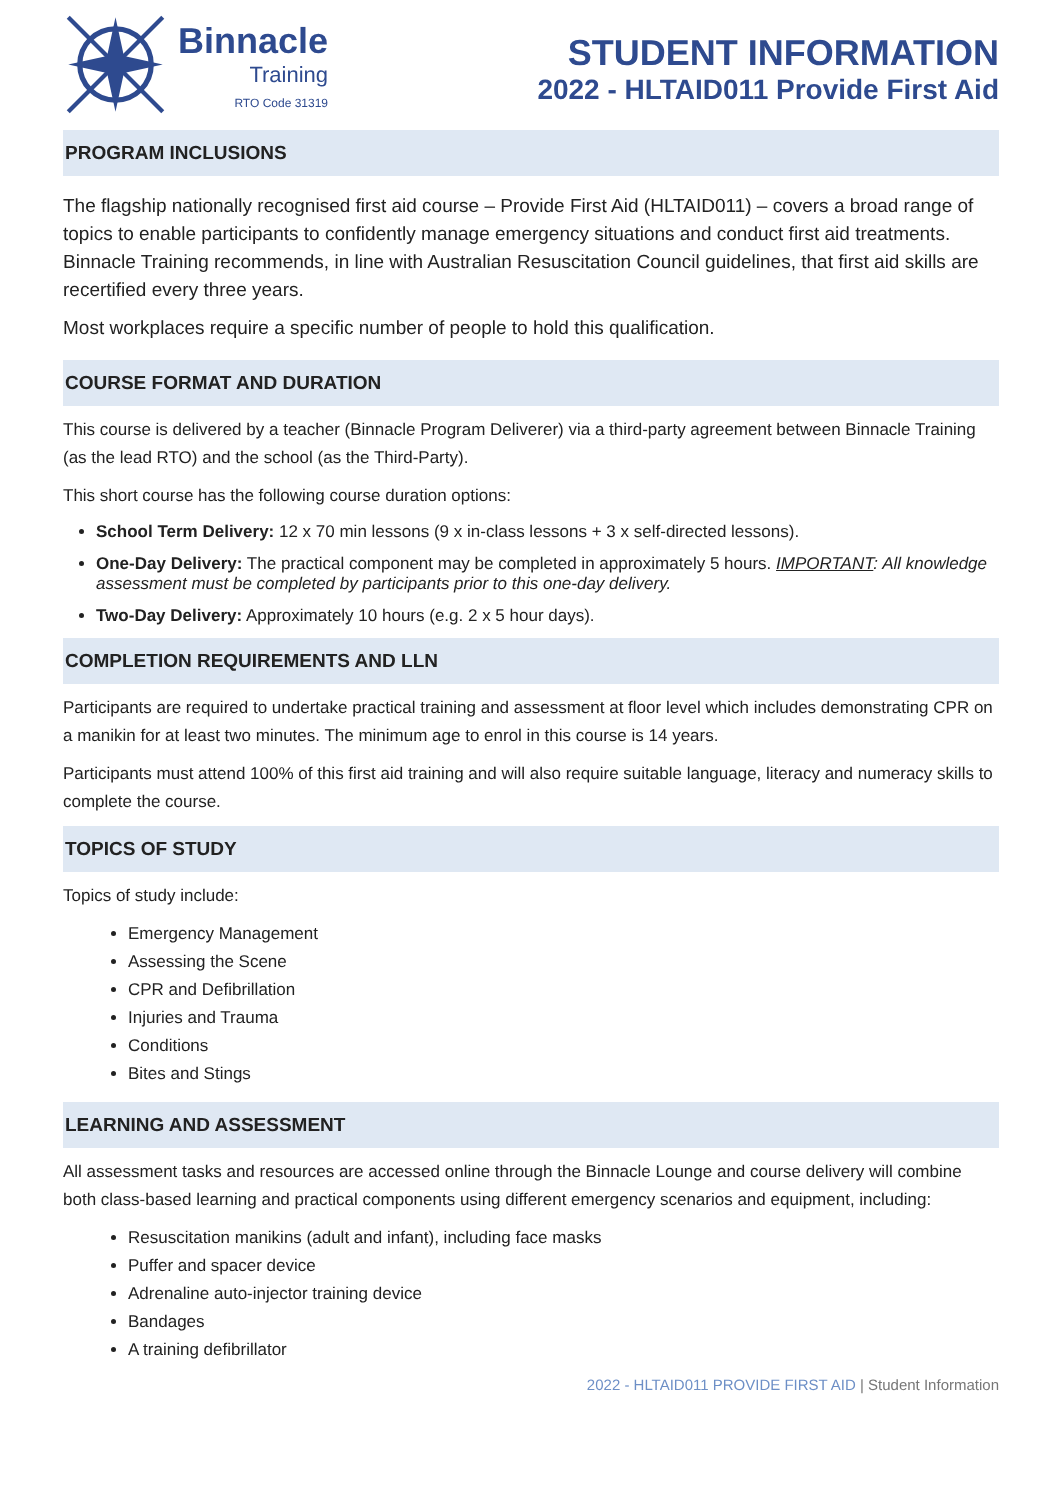Binnacle
Training
RTO Code 31319
STUDENT INFORMATION
2022 - HLTAID011 Provide First Aid
PROGRAM INCLUSIONS
The flagship nationally recognised first aid course – Provide First Aid (HLTAID011) – covers a broad range of topics to enable participants to confidently manage emergency situations and conduct first aid treatments. Binnacle Training recommends, in line with Australian Resuscitation Council guidelines, that first aid skills are recertified every three years.
Most workplaces require a specific number of people to hold this qualification.
COURSE FORMAT AND DURATION
This course is delivered by a teacher (Binnacle Program Deliverer) via a third-party agreement between Binnacle Training (as the lead RTO) and the school (as the Third-Party).
This short course has the following course duration options:
School Term Delivery: 12 x 70 min lessons (9 x in-class lessons + 3 x self-directed lessons).
One-Day Delivery: The practical component may be completed in approximately 5 hours. IMPORTANT: All knowledge assessment must be completed by participants prior to this one-day delivery.
Two-Day Delivery: Approximately 10 hours (e.g. 2 x 5 hour days).
COMPLETION REQUIREMENTS AND LLN
Participants are required to undertake practical training and assessment at floor level which includes demonstrating CPR on a manikin for at least two minutes. The minimum age to enrol in this course is 14 years.
Participants must attend 100% of this first aid training and will also require suitable language, literacy and numeracy skills to complete the course.
TOPICS OF STUDY
Topics of study include:
Emergency Management
Assessing the Scene
CPR and Defibrillation
Injuries and Trauma
Conditions
Bites and Stings
LEARNING AND ASSESSMENT
All assessment tasks and resources are accessed online through the Binnacle Lounge and course delivery will combine both class-based learning and practical components using different emergency scenarios and equipment, including:
Resuscitation manikins (adult and infant), including face masks
Puffer and spacer device
Adrenaline auto-injector training device
Bandages
A training defibrillator
2022 - HLTAID011 PROVIDE FIRST AID | Student Information